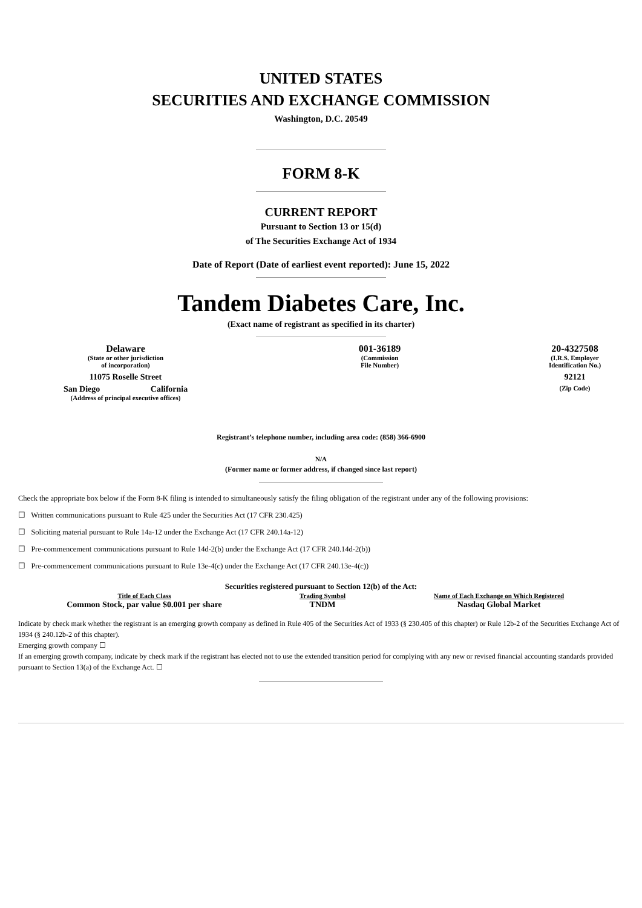UNITED STATES
SECURITIES AND EXCHANGE COMMISSION
Washington, D.C. 20549
FORM 8-K
CURRENT REPORT
Pursuant to Section 13 or 15(d)
of The Securities Exchange Act of 1934
Date of Report (Date of earliest event reported): June 15, 2022
Tandem Diabetes Care, Inc.
(Exact name of registrant as specified in its charter)
| Delaware | 001-36189 | 20-4327508 |
| (State or other jurisdiction of incorporation) | (Commission File Number) | (I.R.S. Employer Identification No.) |
| 11075 Roselle Street | | 92121 |
| San Diego California | | (Zip Code) |
| (Address of principal executive offices) | | |
Registrant’s telephone number, including area code: (858) 366-6900
N/A
(Former name or former address, if changed since last report)
Check the appropriate box below if the Form 8-K filing is intended to simultaneously satisfy the filing obligation of the registrant under any of the following provisions:
☐ Written communications pursuant to Rule 425 under the Securities Act (17 CFR 230.425)
☐ Soliciting material pursuant to Rule 14a-12 under the Exchange Act (17 CFR 240.14a-12)
☐ Pre-commencement communications pursuant to Rule 14d-2(b) under the Exchange Act (17 CFR 240.14d-2(b))
☐ Pre-commencement communications pursuant to Rule 13e-4(c) under the Exchange Act (17 CFR 240.13e-4(c))
Securities registered pursuant to Section 12(b) of the Act:
| Title of Each Class | Trading Symbol | Name of Each Exchange on Which Registered |
| --- | --- | --- |
| Common Stock, par value $0.001 per share | TNDM | Nasdaq Global Market |
Indicate by check mark whether the registrant is an emerging growth company as defined in Rule 405 of the Securities Act of 1933 (§ 230.405 of this chapter) or Rule 12b-2 of the Securities Exchange Act of 1934 (§ 240.12b-2 of this chapter).
Emerging growth company ☐
If an emerging growth company, indicate by check mark if the registrant has elected not to use the extended transition period for complying with any new or revised financial accounting standards provided pursuant to Section 13(a) of the Exchange Act. ☐